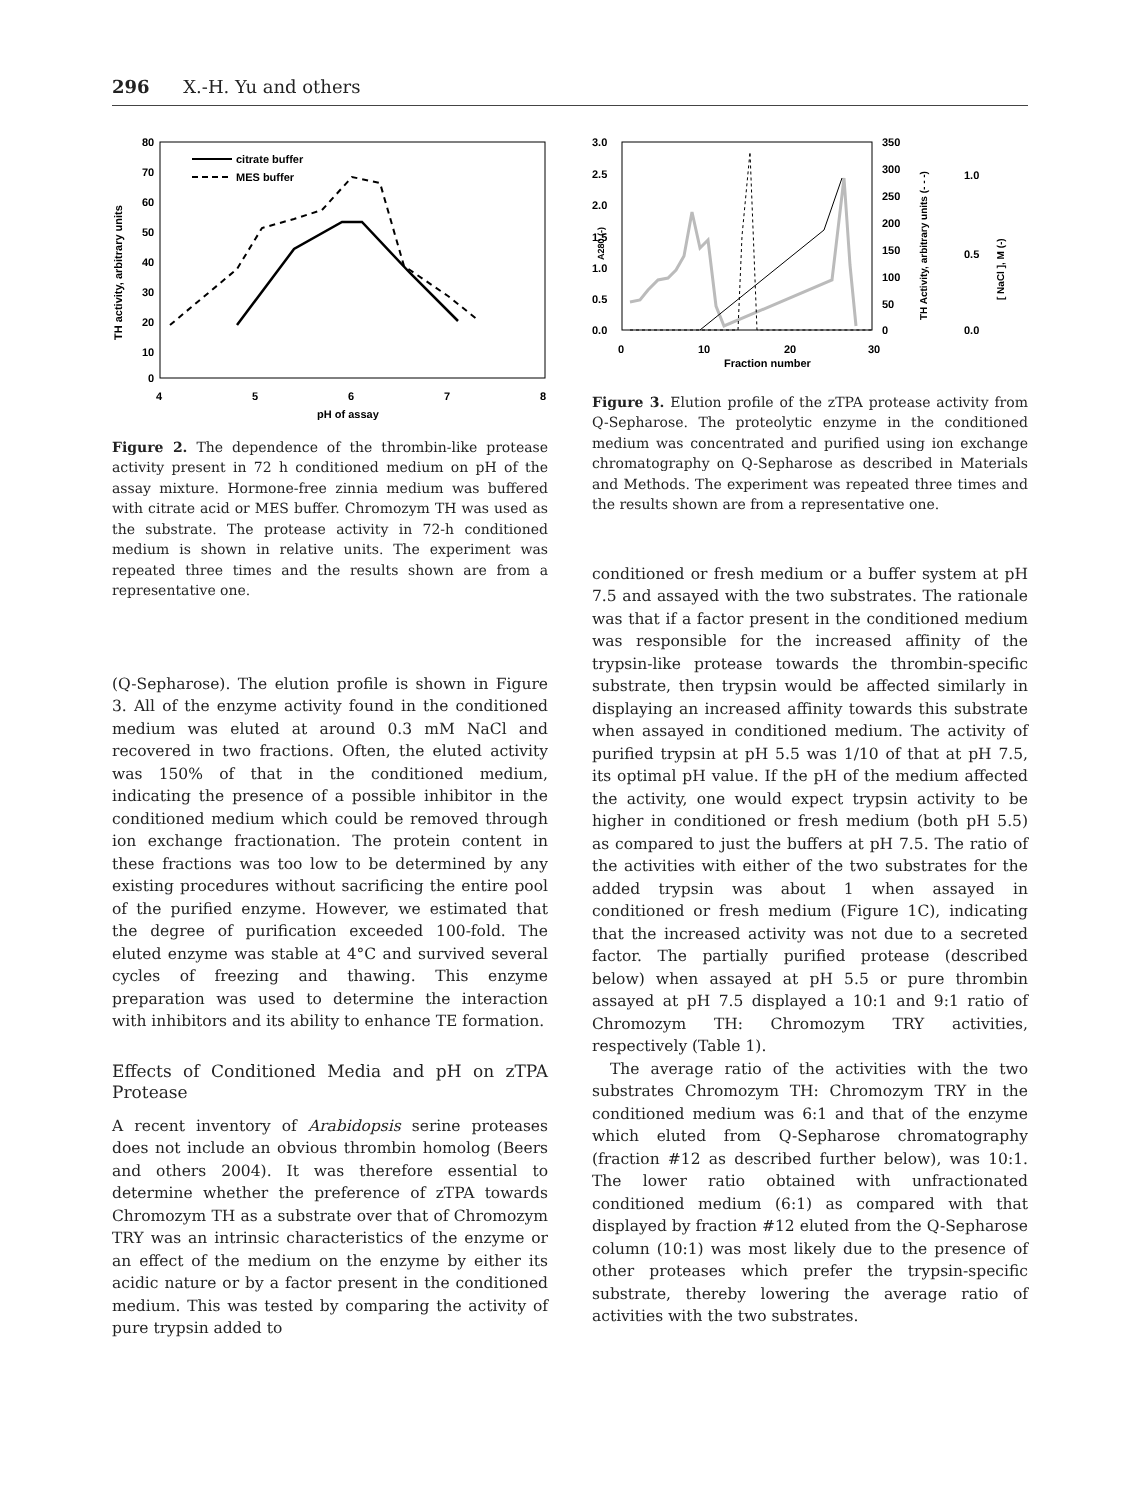296 X.-H. Yu and others
80
70
60
50
40
30
20
10
0
4
5
6
7
8
pH of assay
TH activity, arbitrary units
citrate buffer
MES buffer
Figure 2. The dependence of the thrombin-like protease activity present in 72 h conditioned medium on pH of the assay mixture. Hormone-free zinnia medium was buffered with citrate acid or MES buffer. Chromozym TH was used as the substrate. The protease activity in 72-h conditioned medium is shown in relative units. The experiment was repeated three times and the results shown are from a representative one.
(Q-Sepharose). The elution profile is shown in Figure 3. All of the enzyme activity found in the conditioned medium was eluted at around 0.3 mM NaCl and recovered in two fractions. Often, the eluted activity was 150% of that in the conditioned medium, indicating the presence of a possible inhibitor in the conditioned medium which could be removed through ion exchange fractionation. The protein content in these fractions was too low to be determined by any existing procedures without sacrificing the entire pool of the purified enzyme. However, we estimated that the degree of purification exceeded 100-fold. The eluted enzyme was stable at 4°C and survived several cycles of freezing and thawing. This enzyme preparation was used to determine the interaction with inhibitors and its ability to enhance TE formation.
Effects of Conditioned Media and pH on zTPA Protease
A recent inventory of Arabidopsis serine proteases does not include an obvious thrombin homolog (Beers and others 2004). It was therefore essential to determine whether the preference of zTPA towards Chromozym TH as a substrate over that of Chromozym TRY was an intrinsic characteristics of the enzyme or an effect of the medium on the enzyme by either its acidic nature or by a factor present in the conditioned medium. This was tested by comparing the activity of pure trypsin added to
3.0
2.5
2.0
1.5
1.0
0.5
0.0
350
300
250
200
150
100
50
0
1.0
0.5
0.0
0
10
20
30
Fraction number
A280 (-)
TH Activity, arbitrary units (- - -)
[ NaCl ], M (-)
Figure 3. Elution profile of the zTPA protease activity from Q-Sepharose. The proteolytic enzyme in the conditioned medium was concentrated and purified using ion exchange chromatography on Q-Sepharose as described in Materials and Methods. The experiment was repeated three times and the results shown are from a representative one.
conditioned or fresh medium or a buffer system at pH 7.5 and assayed with the two substrates. The rationale was that if a factor present in the conditioned medium was responsible for the increased affinity of the trypsin-like protease towards the thrombin-specific substrate, then trypsin would be affected similarly in displaying an increased affinity towards this substrate when assayed in conditioned medium. The activity of purified trypsin at pH 5.5 was 1/10 of that at pH 7.5, its optimal pH value. If the pH of the medium affected the activity, one would expect trypsin activity to be higher in conditioned or fresh medium (both pH 5.5) as compared to just the buffers at pH 7.5. The ratio of the activities with either of the two substrates for the added trypsin was about 1 when assayed in conditioned or fresh medium (Figure 1C), indicating that the increased activity was not due to a secreted factor. The partially purified protease (described below) when assayed at pH 5.5 or pure thrombin assayed at pH 7.5 displayed a 10:1 and 9:1 ratio of Chromozym TH: Chromozym TRY activities, respectively (Table 1).
The average ratio of the activities with the two substrates Chromozym TH: Chromozym TRY in the conditioned medium was 6:1 and that of the enzyme which eluted from Q-Sepharose chromatography (fraction #12 as described further below), was 10:1. The lower ratio obtained with unfractionated conditioned medium (6:1) as compared with that displayed by fraction #12 eluted from the Q-Sepharose column (10:1) was most likely due to the presence of other proteases which prefer the trypsin-specific substrate, thereby lowering the average ratio of activities with the two substrates.